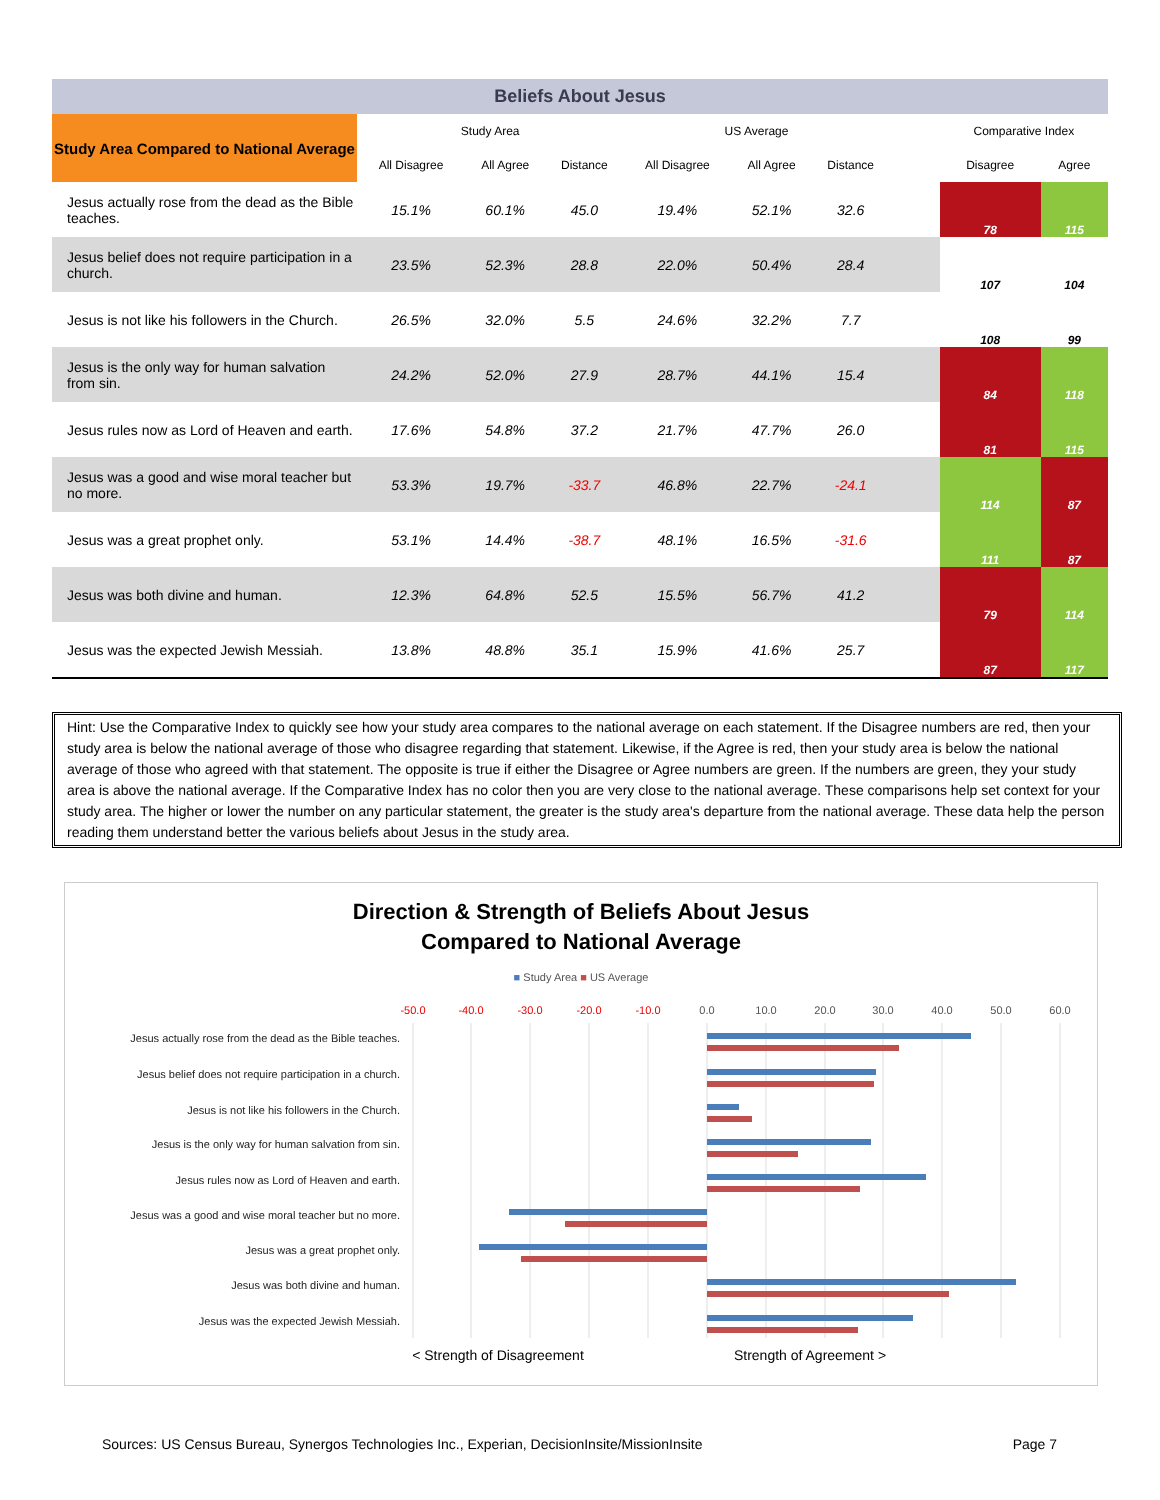| Beliefs About Jesus | | | | | | | | | |
| Study Area Compared to National Average | Study Area | | | US Average | | | | Comparative Index | |
| | All Disagree | All Agree | Distance | All Disagree | All Agree | Distance | | Disagree | Agree |
| Jesus actually rose from the dead as the Bible teaches. | 15.1% | 60.1% | 45.0 | 19.4% | 52.1% | 32.6 | | 78 | 115 |
| Jesus belief does not require participation in a church. | 23.5% | 52.3% | 28.8 | 22.0% | 50.4% | 28.4 | | 107 | 104 |
| Jesus is not like his followers in the Church. | 26.5% | 32.0% | 5.5 | 24.6% | 32.2% | 7.7 | | 108 | 99 |
| Jesus is the only way for human salvation from sin. | 24.2% | 52.0% | 27.9 | 28.7% | 44.1% | 15.4 | | 84 | 118 |
| Jesus rules now as Lord of Heaven and earth. | 17.6% | 54.8% | 37.2 | 21.7% | 47.7% | 26.0 | | 81 | 115 |
| Jesus was a good and wise moral teacher but no more. | 53.3% | 19.7% | -33.7 | 46.8% | 22.7% | -24.1 | | 114 | 87 |
| Jesus was a great prophet only. | 53.1% | 14.4% | -38.7 | 48.1% | 16.5% | -31.6 | | 111 | 87 |
| Jesus was both divine and human. | 12.3% | 64.8% | 52.5 | 15.5% | 56.7% | 41.2 | | 79 | 114 |
| Jesus was the expected Jewish Messiah. | 13.8% | 48.8% | 35.1 | 15.9% | 41.6% | 25.7 | | 87 | 117 |
Hint: Use the Comparative Index to quickly see how your study area compares to the national average on each statement. If the Disagree numbers are red, then your study area is below the national average of those who disagree regarding that statement. Likewise, if the Agree is red, then your study area is below the national average of those who agreed with that statement. The opposite is true if either the Disagree or Agree numbers are green. If the numbers are green, they your study area is above the national average. If the Comparative Index has no color then you are very close to the national average. These comparisons help set context for your study area. The higher or lower the number on any particular statement, the greater is the study area's departure from the national average. These data help the person reading them understand better the various beliefs about Jesus in the study area.
Direction & Strength of Beliefs About Jesus
Compared to National Average
■ Study Area ■ US Average
-50.0
-40.0
-30.0
-20.0
-10.0
0.0
10.0
20.0
30.0
40.0
50.0
60.0
Jesus actually rose from the dead as the Bible teaches.
Jesus belief does not require participation in a church.
Jesus is not like his followers in the Church.
Jesus is the only way for human salvation from sin.
Jesus rules now as Lord of Heaven and earth.
Jesus was a good and wise moral teacher but no more.
Jesus was a great prophet only.
Jesus was both divine and human.
Jesus was the expected Jewish Messiah.
< Strength of Disagreement
Strength of Agreement >
Sources: US Census Bureau, Synergos Technologies Inc., Experian, DecisionInsite/MissionInsite Page 7